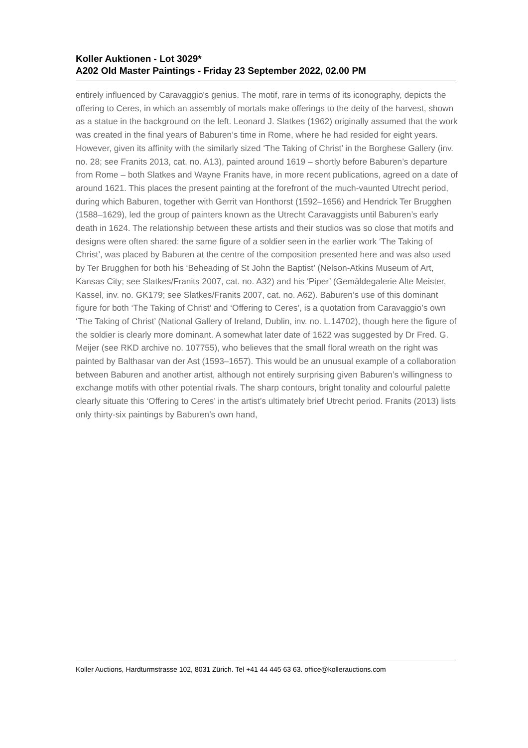Koller Auktionen - Lot 3029*
A202 Old Master Paintings - Friday 23 September 2022, 02.00 PM
entirely influenced by Caravaggio's genius. The motif, rare in terms of its iconography, depicts the offering to Ceres, in which an assembly of mortals make offerings to the deity of the harvest, shown as a statue in the background on the left. Leonard J. Slatkes (1962) originally assumed that the work was created in the final years of Baburen’s time in Rome, where he had resided for eight years. However, given its affinity with the similarly sized ‘The Taking of Christ’ in the Borghese Gallery (inv. no. 28; see Franits 2013, cat. no. A13), painted around 1619 – shortly before Baburen’s departure from Rome – both Slatkes and Wayne Franits have, in more recent publications, agreed on a date of around 1621. This places the present painting at the forefront of the much-vaunted Utrecht period, during which Baburen, together with Gerrit van Honthorst (1592–1656) and Hendrick Ter Brugghen (1588–1629), led the group of painters known as the Utrecht Caravaggists until Baburen’s early death in 1624. The relationship between these artists and their studios was so close that motifs and designs were often shared: the same figure of a soldier seen in the earlier work ‘The Taking of Christ’, was placed by Baburen at the centre of the composition presented here and was also used by Ter Brugghen for both his ‘Beheading of St John the Baptist’ (Nelson-Atkins Museum of Art, Kansas City; see Slatkes/Franits 2007, cat. no. A32) and his ‘Piper’ (Gemäldegalerie Alte Meister, Kassel, inv. no. GK179; see Slatkes/Franits 2007, cat. no. A62). Baburen’s use of this dominant figure for both ‘The Taking of Christ’ and ‘Offering to Ceres’, is a quotation from Caravaggio’s own ‘The Taking of Christ’ (National Gallery of Ireland, Dublin, inv. no. L.14702), though here the figure of the soldier is clearly more dominant. A somewhat later date of 1622 was suggested by Dr Fred. G. Meijer (see RKD archive no. 107755), who believes that the small floral wreath on the right was painted by Balthasar van der Ast (1593–1657). This would be an unusual example of a collaboration between Baburen and another artist, although not entirely surprising given Baburen’s willingness to exchange motifs with other potential rivals. The sharp contours, bright tonality and colourful palette clearly situate this ‘Offering to Ceres’ in the artist’s ultimately brief Utrecht period. Franits (2013) lists only thirty-six paintings by Baburen’s own hand,
Koller Auctions, Hardturmstrasse 102, 8031 Zürich. Tel +41 44 445 63 63. office@kollerauctions.com